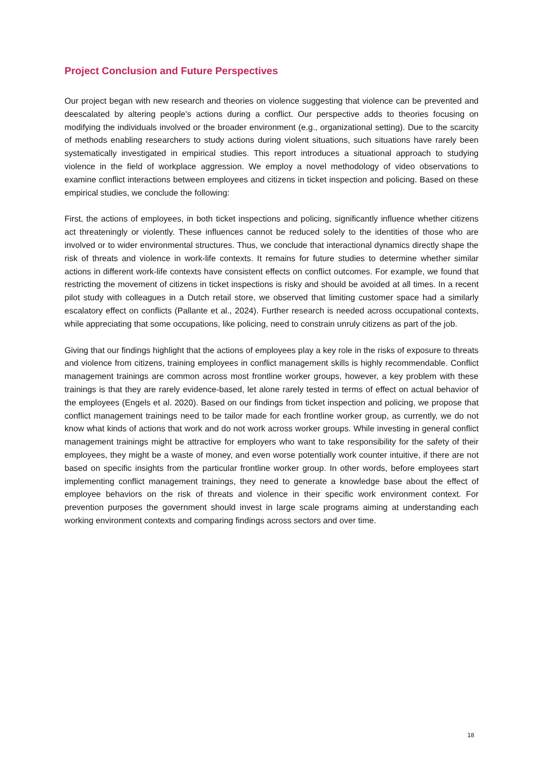Project Conclusion and Future Perspectives
Our project began with new research and theories on violence suggesting that violence can be prevented and deescalated by altering people's actions during a conflict. Our perspective adds to theories focusing on modifying the individuals involved or the broader environment (e.g., organizational setting). Due to the scarcity of methods enabling researchers to study actions during violent situations, such situations have rarely been systematically investigated in empirical studies. This report introduces a situational approach to studying violence in the field of workplace aggression. We employ a novel methodology of video observations to examine conflict interactions between employees and citizens in ticket inspection and policing. Based on these empirical studies, we conclude the following:
First, the actions of employees, in both ticket inspections and policing, significantly influence whether citizens act threateningly or violently. These influences cannot be reduced solely to the identities of those who are involved or to wider environmental structures. Thus, we conclude that interactional dynamics directly shape the risk of threats and violence in work-life contexts. It remains for future studies to determine whether similar actions in different work-life contexts have consistent effects on conflict outcomes. For example, we found that restricting the movement of citizens in ticket inspections is risky and should be avoided at all times. In a recent pilot study with colleagues in a Dutch retail store, we observed that limiting customer space had a similarly escalatory effect on conflicts (Pallante et al., 2024). Further research is needed across occupational contexts, while appreciating that some occupations, like policing, need to constrain unruly citizens as part of the job.
Giving that our findings highlight that the actions of employees play a key role in the risks of exposure to threats and violence from citizens, training employees in conflict management skills is highly recommendable. Conflict management trainings are common across most frontline worker groups, however, a key problem with these trainings is that they are rarely evidence-based, let alone rarely tested in terms of effect on actual behavior of the employees (Engels et al. 2020). Based on our findings from ticket inspection and policing, we propose that conflict management trainings need to be tailor made for each frontline worker group, as currently, we do not know what kinds of actions that work and do not work across worker groups. While investing in general conflict management trainings might be attractive for employers who want to take responsibility for the safety of their employees, they might be a waste of money, and even worse potentially work counter intuitive, if there are not based on specific insights from the particular frontline worker group. In other words, before employees start implementing conflict management trainings, they need to generate a knowledge base about the effect of employee behaviors on the risk of threats and violence in their specific work environment context. For prevention purposes the government should invest in large scale programs aiming at understanding each working environment contexts and comparing findings across sectors and over time.
18